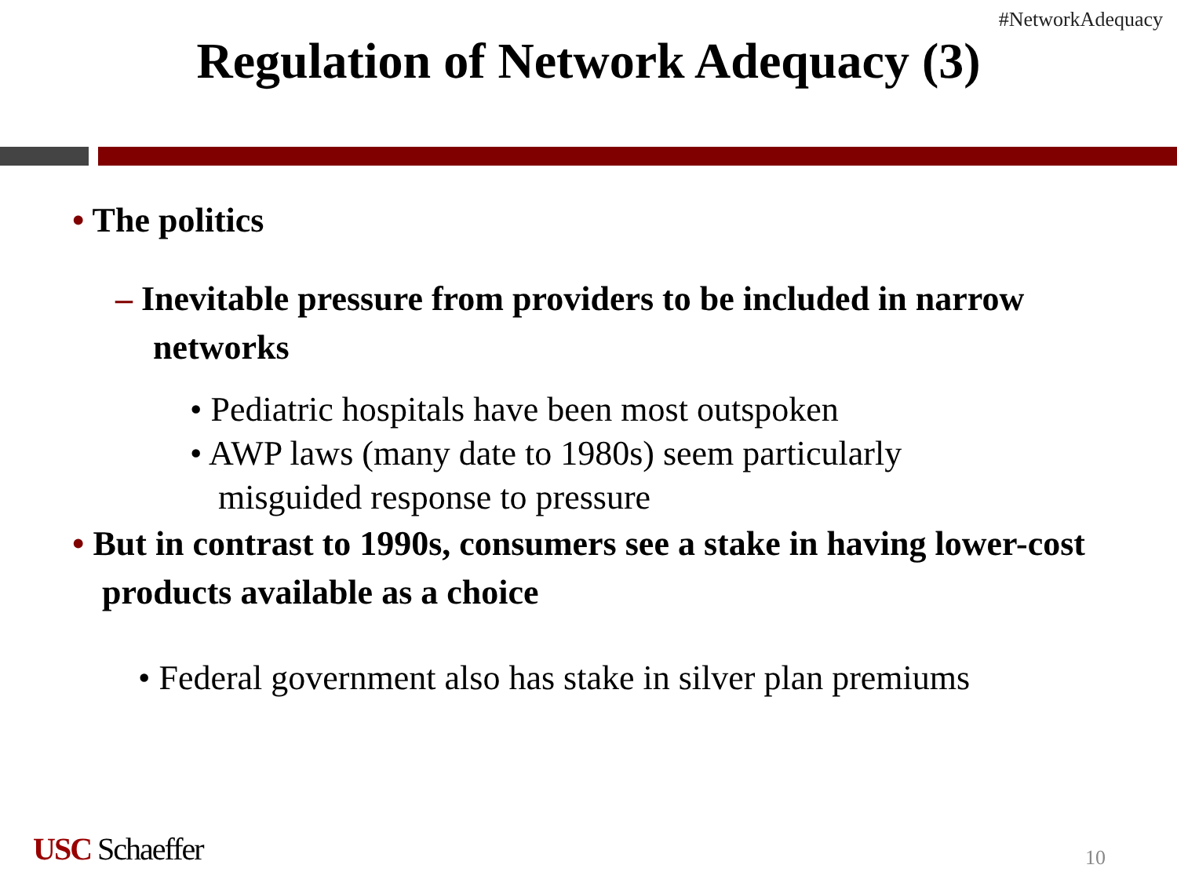#NetworkAdequacy
Regulation of Network Adequacy (3)
• The politics
– Inevitable pressure from providers to be included in narrow networks
• Pediatric hospitals have been most outspoken
• AWP laws (many date to 1980s) seem particularly misguided response to pressure
• But in contrast to 1990s, consumers see a stake in having lower-cost products available as a choice
• Federal government also has stake in silver plan premiums
USC Schaeffer 10